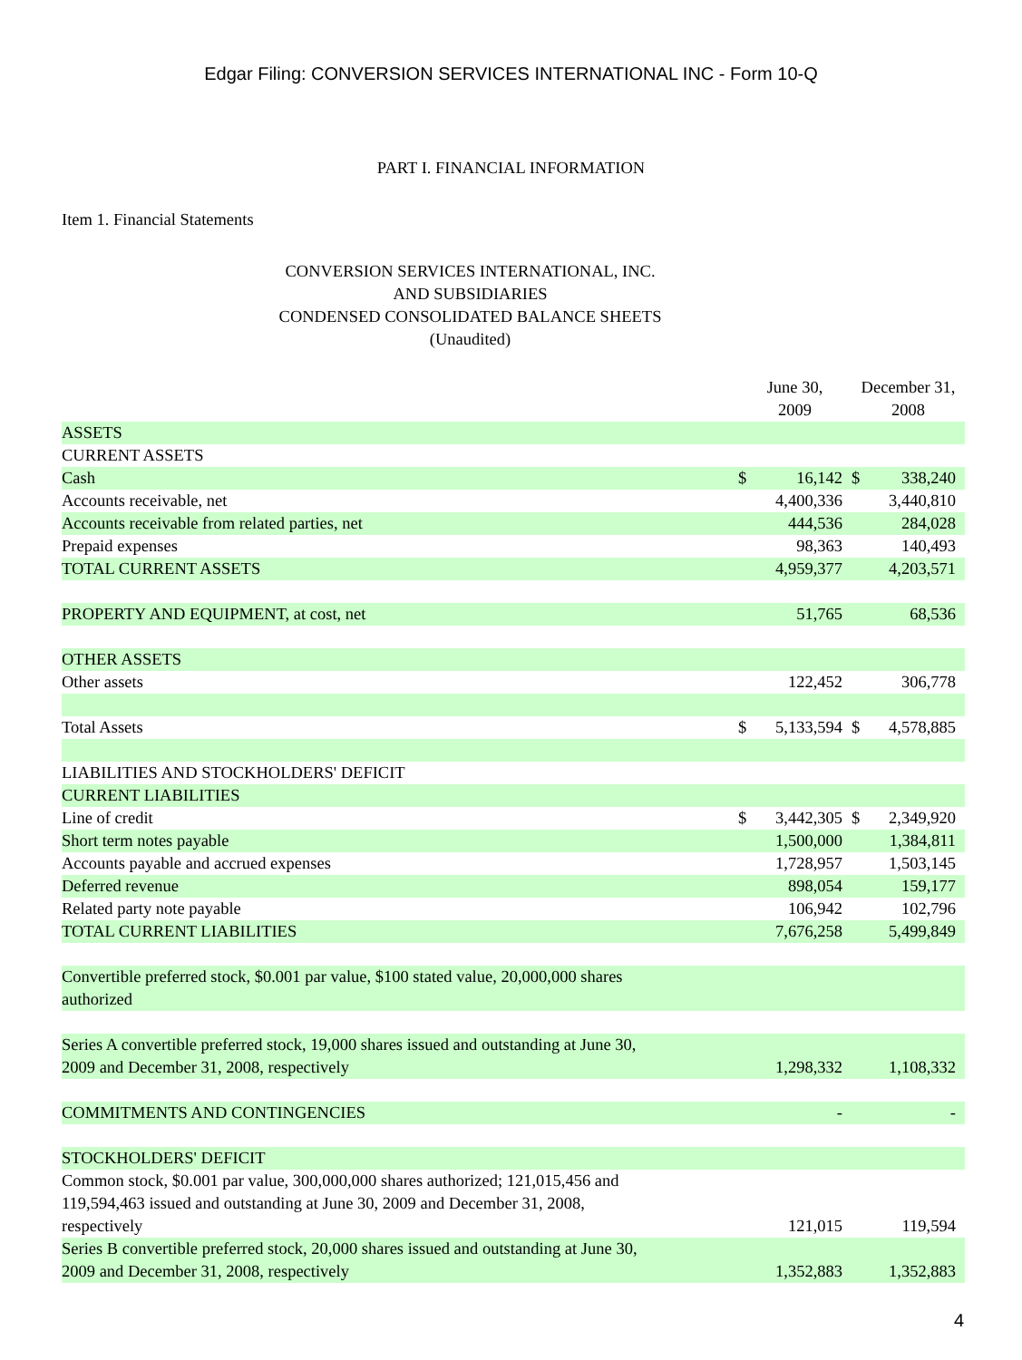Edgar Filing: CONVERSION SERVICES INTERNATIONAL INC - Form 10-Q
PART I. FINANCIAL INFORMATION
Item 1. Financial Statements
CONVERSION SERVICES INTERNATIONAL, INC.
AND SUBSIDIARIES
CONDENSED CONSOLIDATED BALANCE SHEETS
(Unaudited)
| | June 30, 2009 | | December 31, 2008 | |
| --- | --- | --- | --- | --- |
| ASSETS | | | | |
| CURRENT ASSETS | | | | |
| Cash | $ | 16,142 | $ | 338,240 |
| Accounts receivable, net | | 4,400,336 | | 3,440,810 |
| Accounts receivable from related parties, net | | 444,536 | | 284,028 |
| Prepaid expenses | | 98,363 | | 140,493 |
| TOTAL CURRENT ASSETS | | 4,959,377 | | 4,203,571 |
| PROPERTY AND EQUIPMENT, at cost, net | | 51,765 | | 68,536 |
| OTHER ASSETS | | | | |
| Other assets | | 122,452 | | 306,778 |
| Total Assets | $ | 5,133,594 | $ | 4,578,885 |
| LIABILITIES AND STOCKHOLDERS' DEFICIT | | | | |
| CURRENT LIABILITIES | | | | |
| Line of credit | $ | 3,442,305 | $ | 2,349,920 |
| Short term notes payable | | 1,500,000 | | 1,384,811 |
| Accounts payable and accrued expenses | | 1,728,957 | | 1,503,145 |
| Deferred revenue | | 898,054 | | 159,177 |
| Related party note payable | | 106,942 | | 102,796 |
| TOTAL CURRENT LIABILITIES | | 7,676,258 | | 5,499,849 |
| Convertible preferred stock, $0.001 par value, $100 stated value, 20,000,000 shares authorized | | | | |
| Series A convertible preferred stock, 19,000 shares issued and outstanding at June 30, 2009 and December 31, 2008, respectively | | 1,298,332 | | 1,108,332 |
| COMMITMENTS AND CONTINGENCIES | | - | | - |
| STOCKHOLDERS' DEFICIT | | | | |
| Common stock, $0.001 par value, 300,000,000 shares authorized; 121,015,456 and 119,594,463 issued and outstanding at June 30, 2009 and December 31, 2008, respectively | | 121,015 | | 119,594 |
| Series B convertible preferred stock, 20,000 shares issued and outstanding at June 30, 2009 and December 31, 2008, respectively | | 1,352,883 | | 1,352,883 |
4